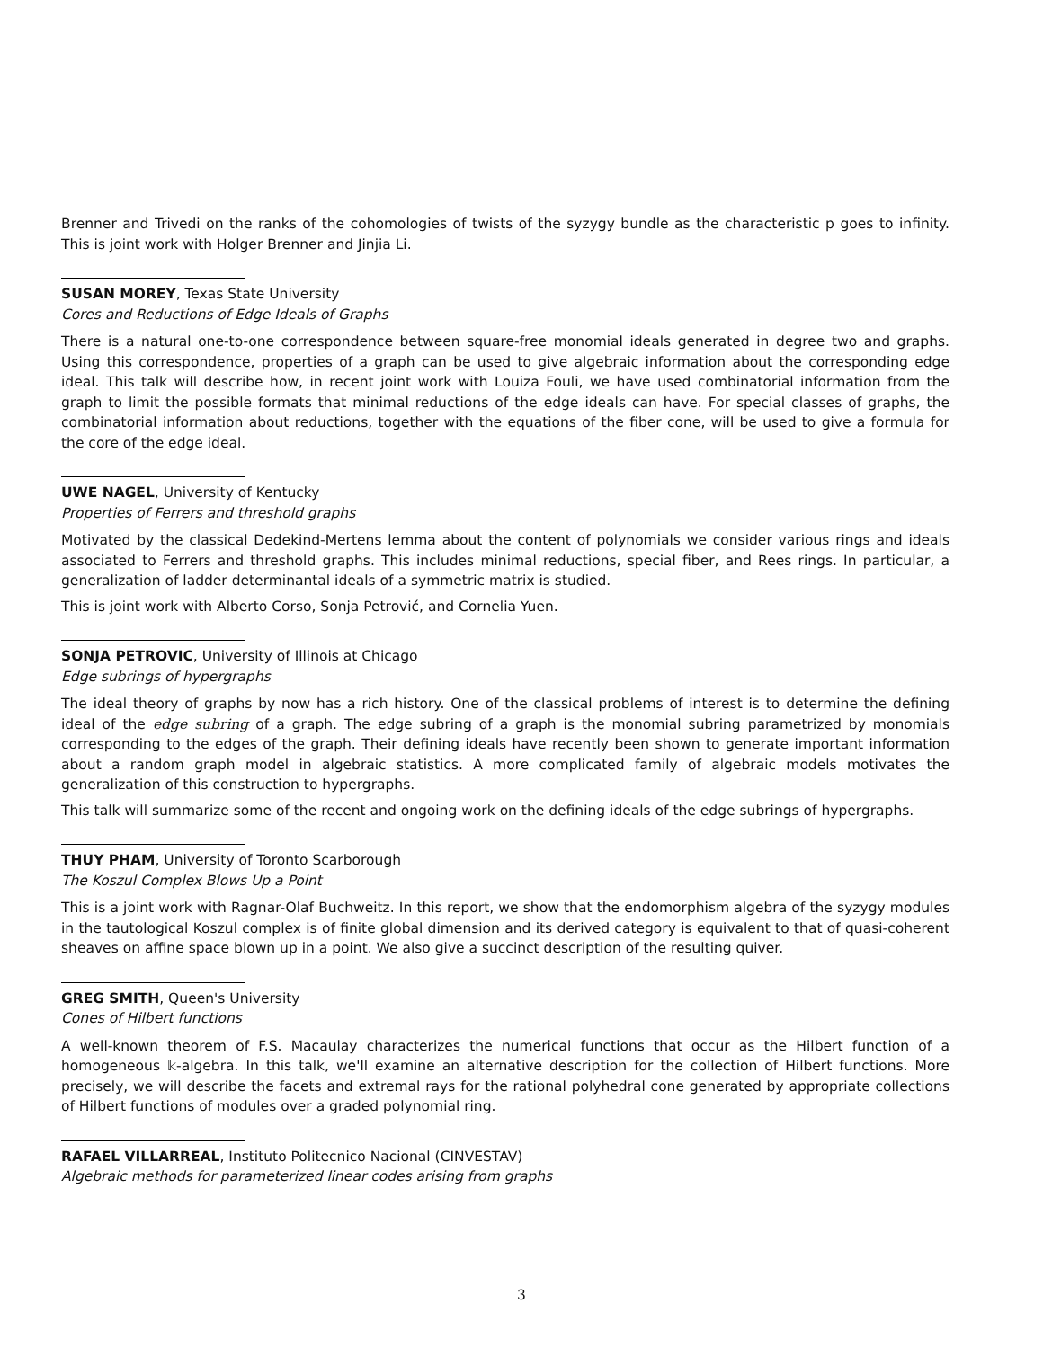Brenner and Trivedi on the ranks of the cohomologies of twists of the syzygy bundle as the characteristic p goes to infinity. This is joint work with Holger Brenner and Jinjia Li.
SUSAN MOREY, Texas State University
Cores and Reductions of Edge Ideals of Graphs
There is a natural one-to-one correspondence between square-free monomial ideals generated in degree two and graphs. Using this correspondence, properties of a graph can be used to give algebraic information about the corresponding edge ideal. This talk will describe how, in recent joint work with Louiza Fouli, we have used combinatorial information from the graph to limit the possible formats that minimal reductions of the edge ideals can have. For special classes of graphs, the combinatorial information about reductions, together with the equations of the fiber cone, will be used to give a formula for the core of the edge ideal.
UWE NAGEL, University of Kentucky
Properties of Ferrers and threshold graphs
Motivated by the classical Dedekind-Mertens lemma about the content of polynomials we consider various rings and ideals associated to Ferrers and threshold graphs. This includes minimal reductions, special fiber, and Rees rings. In particular, a generalization of ladder determinantal ideals of a symmetric matrix is studied.
This is joint work with Alberto Corso, Sonja Petrović, and Cornelia Yuen.
SONJA PETROVIC, University of Illinois at Chicago
Edge subrings of hypergraphs
The ideal theory of graphs by now has a rich history. One of the classical problems of interest is to determine the defining ideal of the edge subring of a graph. The edge subring of a graph is the monomial subring parametrized by monomials corresponding to the edges of the graph. Their defining ideals have recently been shown to generate important information about a random graph model in algebraic statistics. A more complicated family of algebraic models motivates the generalization of this construction to hypergraphs.
This talk will summarize some of the recent and ongoing work on the defining ideals of the edge subrings of hypergraphs.
THUY PHAM, University of Toronto Scarborough
The Koszul Complex Blows Up a Point
This is a joint work with Ragnar-Olaf Buchweitz. In this report, we show that the endomorphism algebra of the syzygy modules in the tautological Koszul complex is of finite global dimension and its derived category is equivalent to that of quasi-coherent sheaves on affine space blown up in a point. We also give a succinct description of the resulting quiver.
GREG SMITH, Queen's University
Cones of Hilbert functions
A well-known theorem of F.S. Macaulay characterizes the numerical functions that occur as the Hilbert function of a homogeneous 𝕜-algebra. In this talk, we'll examine an alternative description for the collection of Hilbert functions. More precisely, we will describe the facets and extremal rays for the rational polyhedral cone generated by appropriate collections of Hilbert functions of modules over a graded polynomial ring.
RAFAEL VILLARREAL, Instituto Politecnico Nacional (CINVESTAV)
Algebraic methods for parameterized linear codes arising from graphs
3